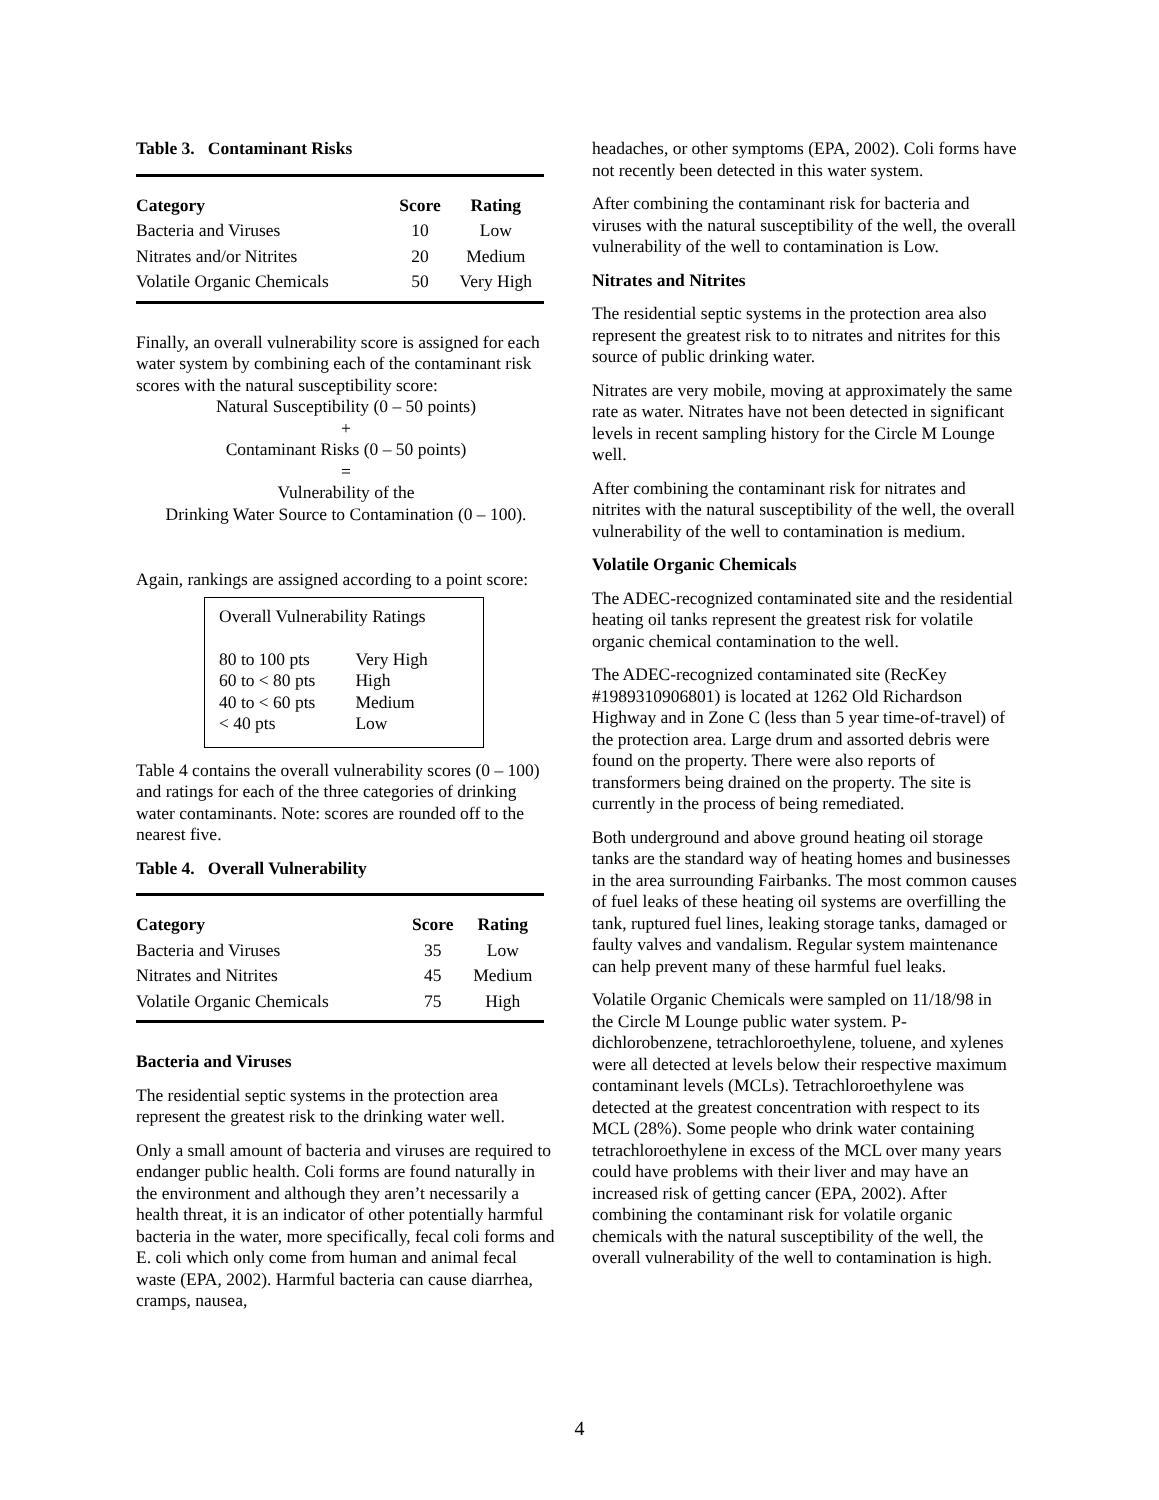Table 3. Contaminant Risks
| Category | Score | Rating |
| --- | --- | --- |
| Bacteria and Viruses | 10 | Low |
| Nitrates and/or Nitrites | 20 | Medium |
| Volatile Organic Chemicals | 50 | Very High |
Finally, an overall vulnerability score is assigned for each water system by combining each of the contaminant risk scores with the natural susceptibility score:
Natural Susceptibility (0 – 50 points)
+
Contaminant Risks (0 – 50 points)
=
Vulnerability of the
Drinking Water Source to Contamination (0 – 100).
Again, rankings are assigned according to a point score:
Overall Vulnerability Ratings
| 80 to 100 pts | Very High |
| 60 to < 80 pts | High |
| 40 to < 60 pts | Medium |
| < 40 pts | Low |
Table 4 contains the overall vulnerability scores (0 – 100) and ratings for each of the three categories of drinking water contaminants. Note: scores are rounded off to the nearest five.
Table 4. Overall Vulnerability
| Category | Score | Rating |
| --- | --- | --- |
| Bacteria and Viruses | 35 | Low |
| Nitrates and Nitrites | 45 | Medium |
| Volatile Organic Chemicals | 75 | High |
Bacteria and Viruses
The residential septic systems in the protection area represent the greatest risk to the drinking water well.
Only a small amount of bacteria and viruses are required to endanger public health. Coli forms are found naturally in the environment and although they aren’t necessarily a health threat, it is an indicator of other potentially harmful bacteria in the water, more specifically, fecal coli forms and E. coli which only come from human and animal fecal waste (EPA, 2002). Harmful bacteria can cause diarrhea, cramps, nausea,
headaches, or other symptoms (EPA, 2002). Coli forms have not recently been detected in this water system.
After combining the contaminant risk for bacteria and viruses with the natural susceptibility of the well, the overall vulnerability of the well to contamination is Low.
Nitrates and Nitrites
The residential septic systems in the protection area also represent the greatest risk to to nitrates and nitrites for this source of public drinking water.
Nitrates are very mobile, moving at approximately the same rate as water. Nitrates have not been detected in significant levels in recent sampling history for the Circle M Lounge well.
After combining the contaminant risk for nitrates and nitrites with the natural susceptibility of the well, the overall vulnerability of the well to contamination is medium.
Volatile Organic Chemicals
The ADEC-recognized contaminated site and the residential heating oil tanks represent the greatest risk for volatile organic chemical contamination to the well.
The ADEC-recognized contaminated site (RecKey #1989310906801) is located at 1262 Old Richardson Highway and in Zone C (less than 5 year time-of-travel) of the protection area. Large drum and assorted debris were found on the property. There were also reports of transformers being drained on the property. The site is currently in the process of being remediated.
Both underground and above ground heating oil storage tanks are the standard way of heating homes and businesses in the area surrounding Fairbanks. The most common causes of fuel leaks of these heating oil systems are overfilling the tank, ruptured fuel lines, leaking storage tanks, damaged or faulty valves and vandalism. Regular system maintenance can help prevent many of these harmful fuel leaks.
Volatile Organic Chemicals were sampled on 11/18/98 in the Circle M Lounge public water system. P-dichlorobenzene, tetrachloroethylene, toluene, and xylenes were all detected at levels below their respective maximum contaminant levels (MCLs). Tetrachloroethylene was detected at the greatest concentration with respect to its MCL (28%). Some people who drink water containing tetrachloroethylene in excess of the MCL over many years could have problems with their liver and may have an increased risk of getting cancer (EPA, 2002). After combining the contaminant risk for volatile organic chemicals with the natural susceptibility of the well, the overall vulnerability of the well to contamination is high.
4